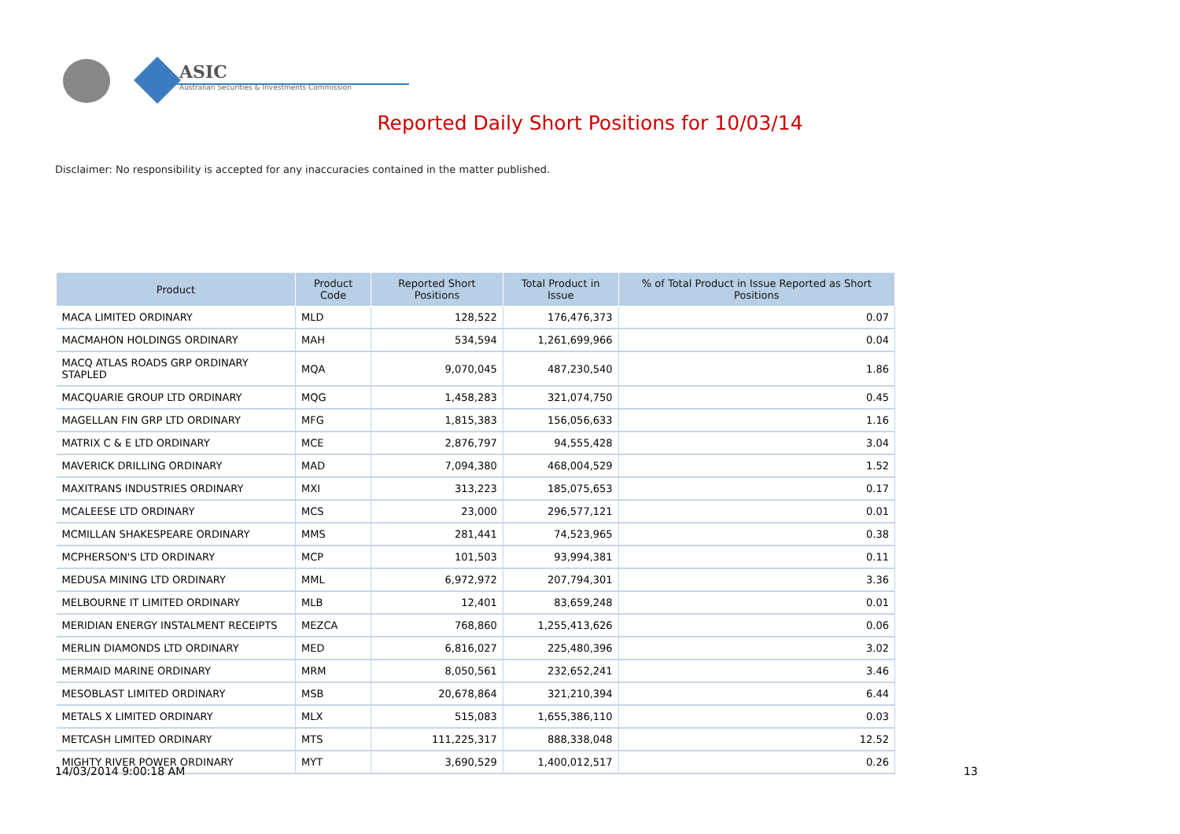ASIC
Australian Securities & Investments Commission
Reported Daily Short Positions for 10/03/14
Disclaimer: No responsibility is accepted for any inaccuracies contained in the matter published.
| Product | Product Code | Reported Short Positions | Total Product in Issue | % of Total Product in Issue Reported as Short Positions |
| --- | --- | --- | --- | --- |
| MACA LIMITED ORDINARY | MLD | 128,522 | 176,476,373 | 0.07 |
| MACMAHON HOLDINGS ORDINARY | MAH | 534,594 | 1,261,699,966 | 0.04 |
| MACQ ATLAS ROADS GRP ORDINARY STAPLED | MQA | 9,070,045 | 487,230,540 | 1.86 |
| MACQUARIE GROUP LTD ORDINARY | MQG | 1,458,283 | 321,074,750 | 0.45 |
| MAGELLAN FIN GRP LTD ORDINARY | MFG | 1,815,383 | 156,056,633 | 1.16 |
| MATRIX C & E LTD ORDINARY | MCE | 2,876,797 | 94,555,428 | 3.04 |
| MAVERICK DRILLING ORDINARY | MAD | 7,094,380 | 468,004,529 | 1.52 |
| MAXITRANS INDUSTRIES ORDINARY | MXI | 313,223 | 185,075,653 | 0.17 |
| MCALEESE LTD ORDINARY | MCS | 23,000 | 296,577,121 | 0.01 |
| MCMILLAN SHAKESPEARE ORDINARY | MMS | 281,441 | 74,523,965 | 0.38 |
| MCPHERSON'S LTD ORDINARY | MCP | 101,503 | 93,994,381 | 0.11 |
| MEDUSA MINING LTD ORDINARY | MML | 6,972,972 | 207,794,301 | 3.36 |
| MELBOURNE IT LIMITED ORDINARY | MLB | 12,401 | 83,659,248 | 0.01 |
| MERIDIAN ENERGY INSTALMENT RECEIPTS | MEZCA | 768,860 | 1,255,413,626 | 0.06 |
| MERLIN DIAMONDS LTD ORDINARY | MED | 6,816,027 | 225,480,396 | 3.02 |
| MERMAID MARINE ORDINARY | MRM | 8,050,561 | 232,652,241 | 3.46 |
| MESOBLAST LIMITED ORDINARY | MSB | 20,678,864 | 321,210,394 | 6.44 |
| METALS X LIMITED ORDINARY | MLX | 515,083 | 1,655,386,110 | 0.03 |
| METCASH LIMITED ORDINARY | MTS | 111,225,317 | 888,338,048 | 12.52 |
| MIGHTY RIVER POWER ORDINARY | MYT | 3,690,529 | 1,400,012,517 | 0.26 |
14/03/2014 9:00:18 AM 13